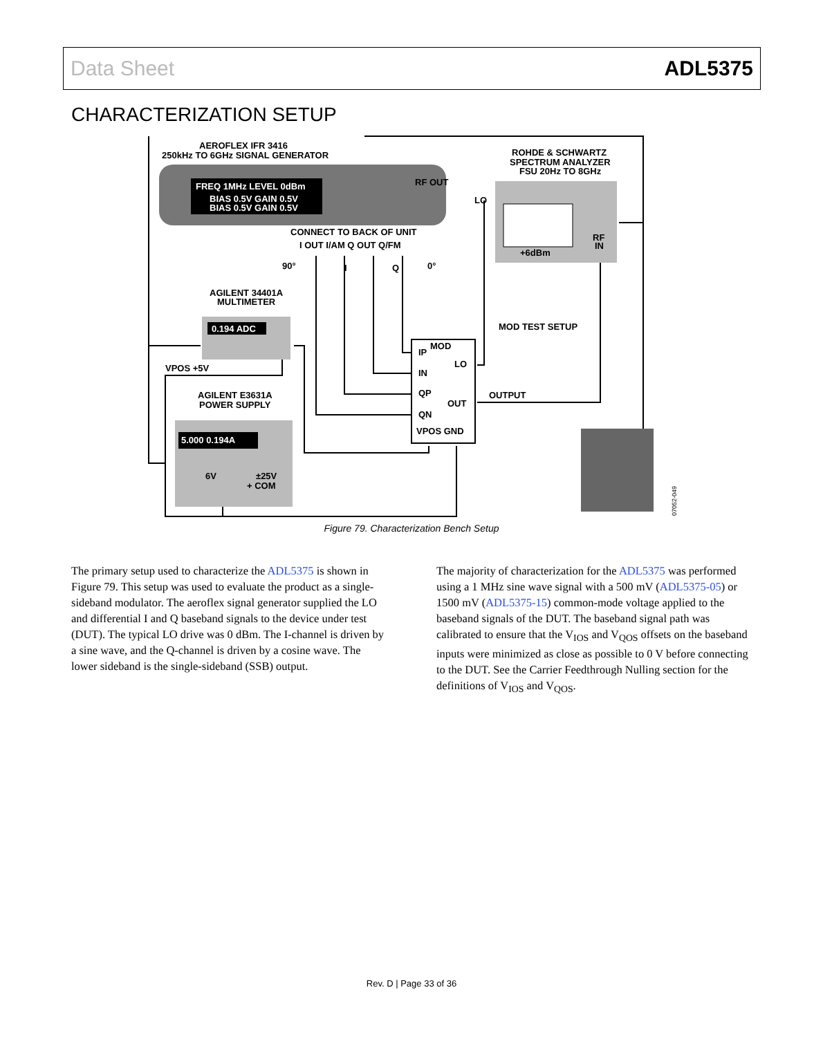Data Sheet ADL5375
CHARACTERIZATION SETUP
FREQ 1MHz LEVEL 0dBm
BIAS 0.5V GAIN 0.5V
BIAS 0.5V GAIN 0.5V
RF OUT
+6dBm
RF
IN
0.194 ADC
5.000 0.194A
6V
±25V
+ COM
AEROFLEX IFR 3416
250kHz TO 6GHz SIGNAL GENERATOR
ROHDE & SCHWARTZ
SPECTRUM ANALYZER
FSU 20Hz TO 8GHz
LO
CONNECT TO BACK OF UNIT
I OUT I/AM Q OUT Q/FM
90°
I
Q
0°
AGILENT 34401A
MULTIMETER
MOD TEST SETUP
MOD
IP
LO
IN
VPOS +5V
QP
OUT
OUTPUT
AGILENT E3631A
POWER SUPPLY
QN
VPOS GND
07052-049
Figure 79. Characterization Bench Setup
The primary setup used to characterize the ADL5375 is shown in Figure 79. This setup was used to evaluate the product as a single-sideband modulator. The aeroflex signal generator supplied the LO and differential I and Q baseband signals to the device under test (DUT). The typical LO drive was 0 dBm. The I-channel is driven by a sine wave, and the Q-channel is driven by a cosine wave. The lower sideband is the single-sideband (SSB) output.
The majority of characterization for the ADL5375 was performed using a 1 MHz sine wave signal with a 500 mV (ADL5375-05) or 1500 mV (ADL5375-15) common-mode voltage applied to the baseband signals of the DUT. The baseband signal path was calibrated to ensure that the V<sub>IOS</sub> and V<sub>QOS</sub> offsets on the baseband inputs were minimized as close as possible to 0 V before connecting to the DUT. See the Carrier Feedthrough Nulling section for the definitions of V<sub>IOS</sub> and V<sub>QOS</sub>.
Rev. D | Page 33 of 36